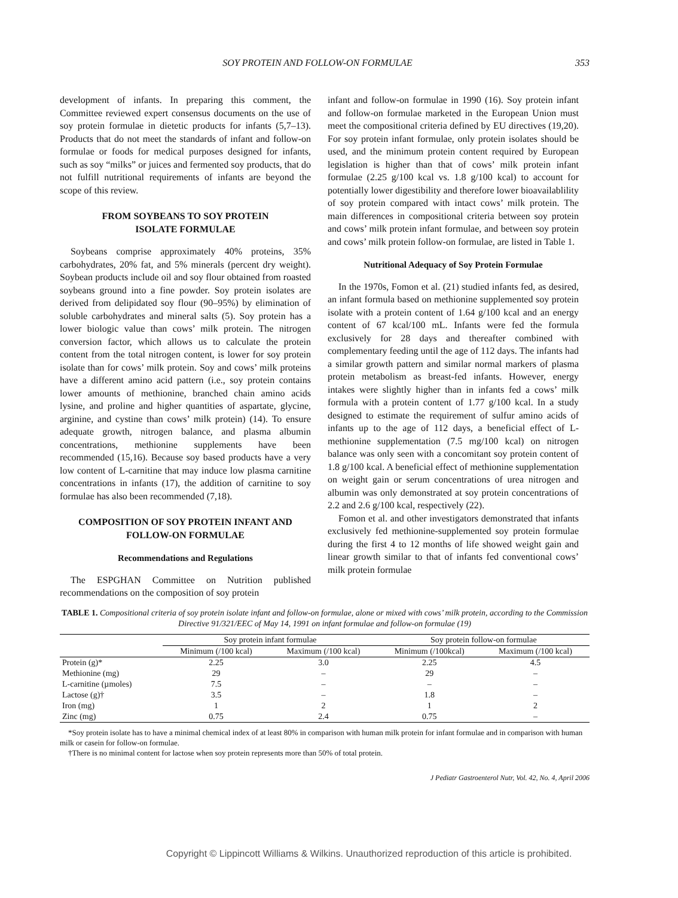SOY PROTEIN AND FOLLOW-ON FORMULAE 353
development of infants. In preparing this comment, the Committee reviewed expert consensus documents on the use of soy protein formulae in dietetic products for infants (5,7–13). Products that do not meet the standards of infant and follow-on formulae or foods for medical purposes designed for infants, such as soy “milks” or juices and fermented soy products, that do not fulfill nutritional requirements of infants are beyond the scope of this review.
FROM SOYBEANS TO SOY PROTEIN
ISOLATE FORMULAE
Soybeans comprise approximately 40% proteins, 35% carbohydrates, 20% fat, and 5% minerals (percent dry weight). Soybean products include oil and soy flour obtained from roasted soybeans ground into a fine powder. Soy protein isolates are derived from delipidated soy flour (90–95%) by elimination of soluble carbohydrates and mineral salts (5). Soy protein has a lower biologic value than cows’ milk protein. The nitrogen conversion factor, which allows us to calculate the protein content from the total nitrogen content, is lower for soy protein isolate than for cows’ milk protein. Soy and cows’ milk proteins have a different amino acid pattern (i.e., soy protein contains lower amounts of methionine, branched chain amino acids lysine, and proline and higher quantities of aspartate, glycine, arginine, and cystine than cows’ milk protein) (14). To ensure adequate growth, nitrogen balance, and plasma albumin concentrations, methionine supplements have been recommended (15,16). Because soy based products have a very low content of L-carnitine that may induce low plasma carnitine concentrations in infants (17), the addition of carnitine to soy formulae has also been recommended (7,18).
COMPOSITION OF SOY PROTEIN INFANT AND
FOLLOW-ON FORMULAE
Recommendations and Regulations
The ESPGHAN Committee on Nutrition published recommendations on the composition of soy protein
infant and follow-on formulae in 1990 (16). Soy protein infant and follow-on formulae marketed in the European Union must meet the compositional criteria defined by EU directives (19,20). For soy protein infant formulae, only protein isolates should be used, and the minimum protein content required by European legislation is higher than that of cows’ milk protein infant formulae (2.25 g/100 kcal vs. 1.8 g/100 kcal) to account for potentially lower digestibility and therefore lower bioavailablility of soy protein compared with intact cows’ milk protein. The main differences in compositional criteria between soy protein and cows’ milk protein infant formulae, and between soy protein and cows’ milk protein follow-on formulae, are listed in Table 1.
Nutritional Adequacy of Soy Protein Formulae
In the 1970s, Fomon et al. (21) studied infants fed, as desired, an infant formula based on methionine supplemented soy protein isolate with a protein content of 1.64 g/100 kcal and an energy content of 67 kcal/100 mL. Infants were fed the formula exclusively for 28 days and thereafter combined with complementary feeding until the age of 112 days. The infants had a similar growth pattern and similar normal markers of plasma protein metabolism as breast-fed infants. However, energy intakes were slightly higher than in infants fed a cows’ milk formula with a protein content of 1.77 g/100 kcal. In a study designed to estimate the requirement of sulfur amino acids of infants up to the age of 112 days, a beneficial effect of L-methionine supplementation (7.5 mg/100 kcal) on nitrogen balance was only seen with a concomitant soy protein content of 1.8 g/100 kcal. A beneficial effect of methionine supplementation on weight gain or serum concentrations of urea nitrogen and albumin was only demonstrated at soy protein concentrations of 2.2 and 2.6 g/100 kcal, respectively (22).
Fomon et al. and other investigators demonstrated that infants exclusively fed methionine-supplemented soy protein formulae during the first 4 to 12 months of life showed weight gain and linear growth similar to that of infants fed conventional cows’ milk protein formulae
TABLE 1. Compositional criteria of soy protein isolate infant and follow-on formulae, alone or mixed with cows’ milk protein, according to the Commission Directive 91/321/EEC of May 14, 1991 on infant formulae and follow-on formulae (19)
| | Soy protein infant formulae | | Soy protein follow-on formulae | |
| --- | --- | --- | --- | --- |
| | Minimum (/100 kcal) | Maximum (/100 kcal) | Minimum (/100kcal) | Maximum (/100 kcal) |
| Protein (g)* | 2.25 | 3.0 | 2.25 | 4.5 |
| Methionine (mg) | 29 | – | 29 | – |
| L-carnitine (µmoles) | 7.5 | – | – | – |
| Lactose (g)† | 3.5 | – | 1.8 | – |
| Iron (mg) | 1 | 2 | 1 | 2 |
| Zinc (mg) | 0.75 | 2.4 | 0.75 | – |
*Soy protein isolate has to have a minimal chemical index of at least 80% in comparison with human milk protein for infant formulae and in comparison with human milk or casein for follow-on formulae.
†There is no minimal content for lactose when soy protein represents more than 50% of total protein.
J Pediatr Gastroenterol Nutr, Vol. 42, No. 4, April 2006
Copyright © Lippincott Williams & Wilkins. Unauthorized reproduction of this article is prohibited.